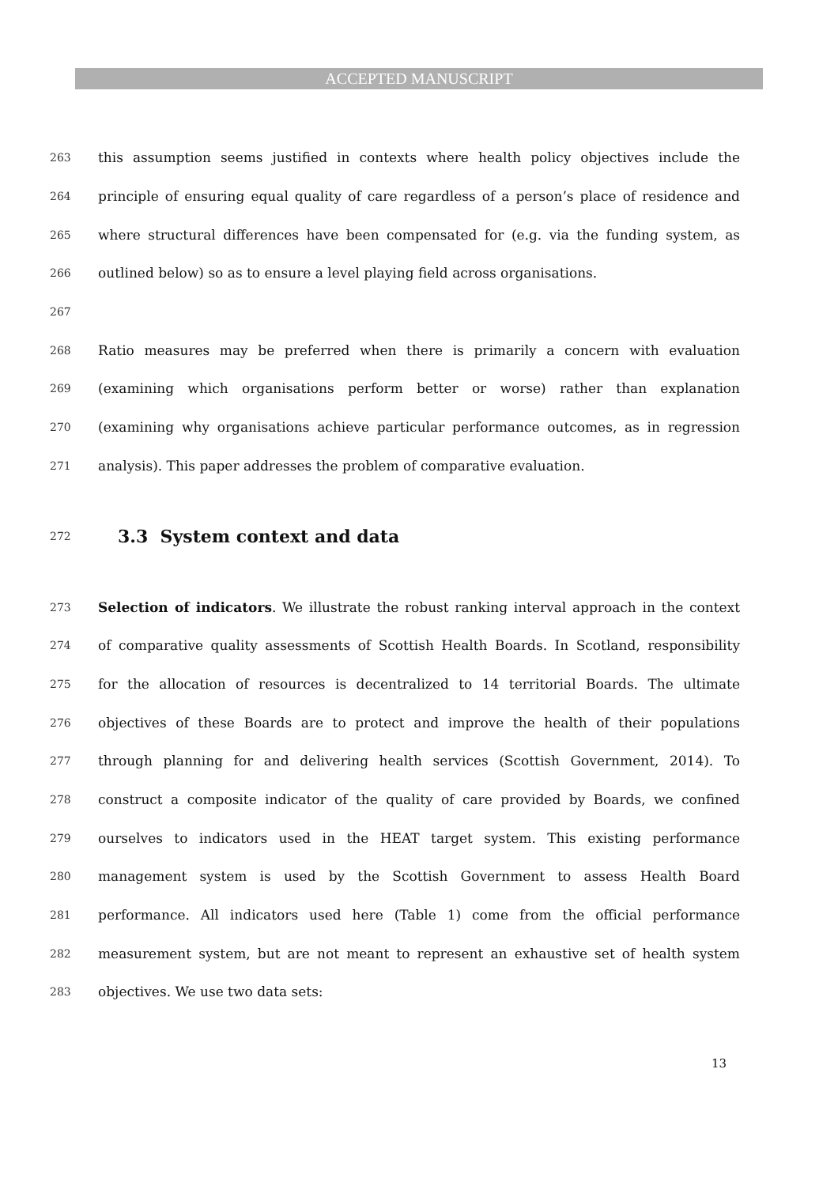ACCEPTED MANUSCRIPT
263 this assumption seems justified in contexts where health policy objectives include the
264 principle of ensuring equal quality of care regardless of a person’s place of residence and
265 where structural differences have been compensated for (e.g. via the funding system, as
266 outlined below) so as to ensure a level playing field across organisations.
267
268 Ratio measures may be preferred when there is primarily a concern with evaluation
269 (examining which organisations perform better or worse) rather than explanation
270 (examining why organisations achieve particular performance outcomes, as in regression
271 analysis). This paper addresses the problem of comparative evaluation.
272
3.3 System context and data
273 Selection of indicators. We illustrate the robust ranking interval approach in the context
274 of comparative quality assessments of Scottish Health Boards. In Scotland, responsibility
275 for the allocation of resources is decentralized to 14 territorial Boards. The ultimate
276 objectives of these Boards are to protect and improve the health of their populations
277 through planning for and delivering health services (Scottish Government, 2014). To
278 construct a composite indicator of the quality of care provided by Boards, we confined
279 ourselves to indicators used in the HEAT target system. This existing performance
280 management system is used by the Scottish Government to assess Health Board
281 performance. All indicators used here (Table 1) come from the official performance
282 measurement system, but are not meant to represent an exhaustive set of health system
283 objectives. We use two data sets:
13